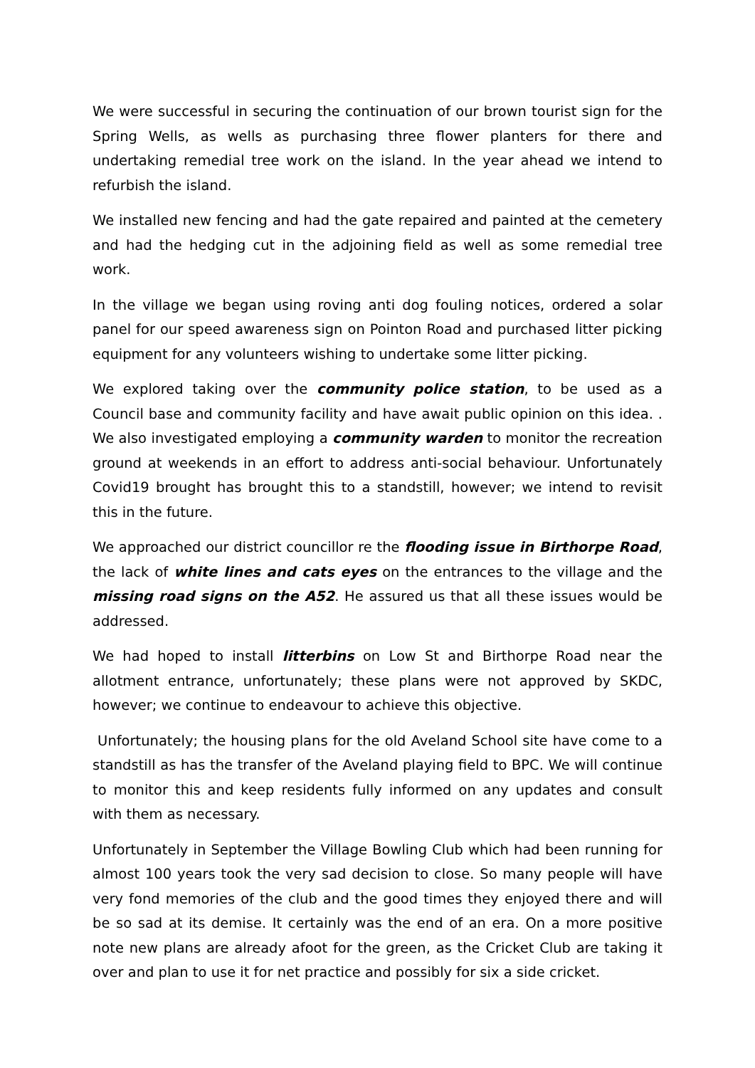We were successful in securing the continuation of our brown tourist sign for the Spring Wells, as wells as purchasing three flower planters for there and undertaking remedial tree work on the island. In the year ahead we intend to refurbish the island.
We installed new fencing and had the gate repaired and painted at the cemetery and had the hedging cut in the adjoining field as well as some remedial tree work.
In the village we began using roving anti dog fouling notices, ordered a solar panel for our speed awareness sign on Pointon Road and purchased litter picking equipment for any volunteers wishing to undertake some litter picking.
We explored taking over the community police station, to be used as a Council base and community facility and have await public opinion on this idea. . We also investigated employing a community warden to monitor the recreation ground at weekends in an effort to address anti-social behaviour. Unfortunately Covid19 brought has brought this to a standstill, however; we intend to revisit this in the future.
We approached our district councillor re the flooding issue in Birthorpe Road, the lack of white lines and cats eyes on the entrances to the village and the missing road signs on the A52. He assured us that all these issues would be addressed.
We had hoped to install litterbins on Low St and Birthorpe Road near the allotment entrance, unfortunately; these plans were not approved by SKDC, however; we continue to endeavour to achieve this objective.
Unfortunately; the housing plans for the old Aveland School site have come to a standstill as has the transfer of the Aveland playing field to BPC. We will continue to monitor this and keep residents fully informed on any updates and consult with them as necessary.
Unfortunately in September the Village Bowling Club which had been running for almost 100 years took the very sad decision to close. So many people will have very fond memories of the club and the good times they enjoyed there and will be so sad at its demise. It certainly was the end of an era. On a more positive note new plans are already afoot for the green, as the Cricket Club are taking it over and plan to use it for net practice and possibly for six a side cricket.